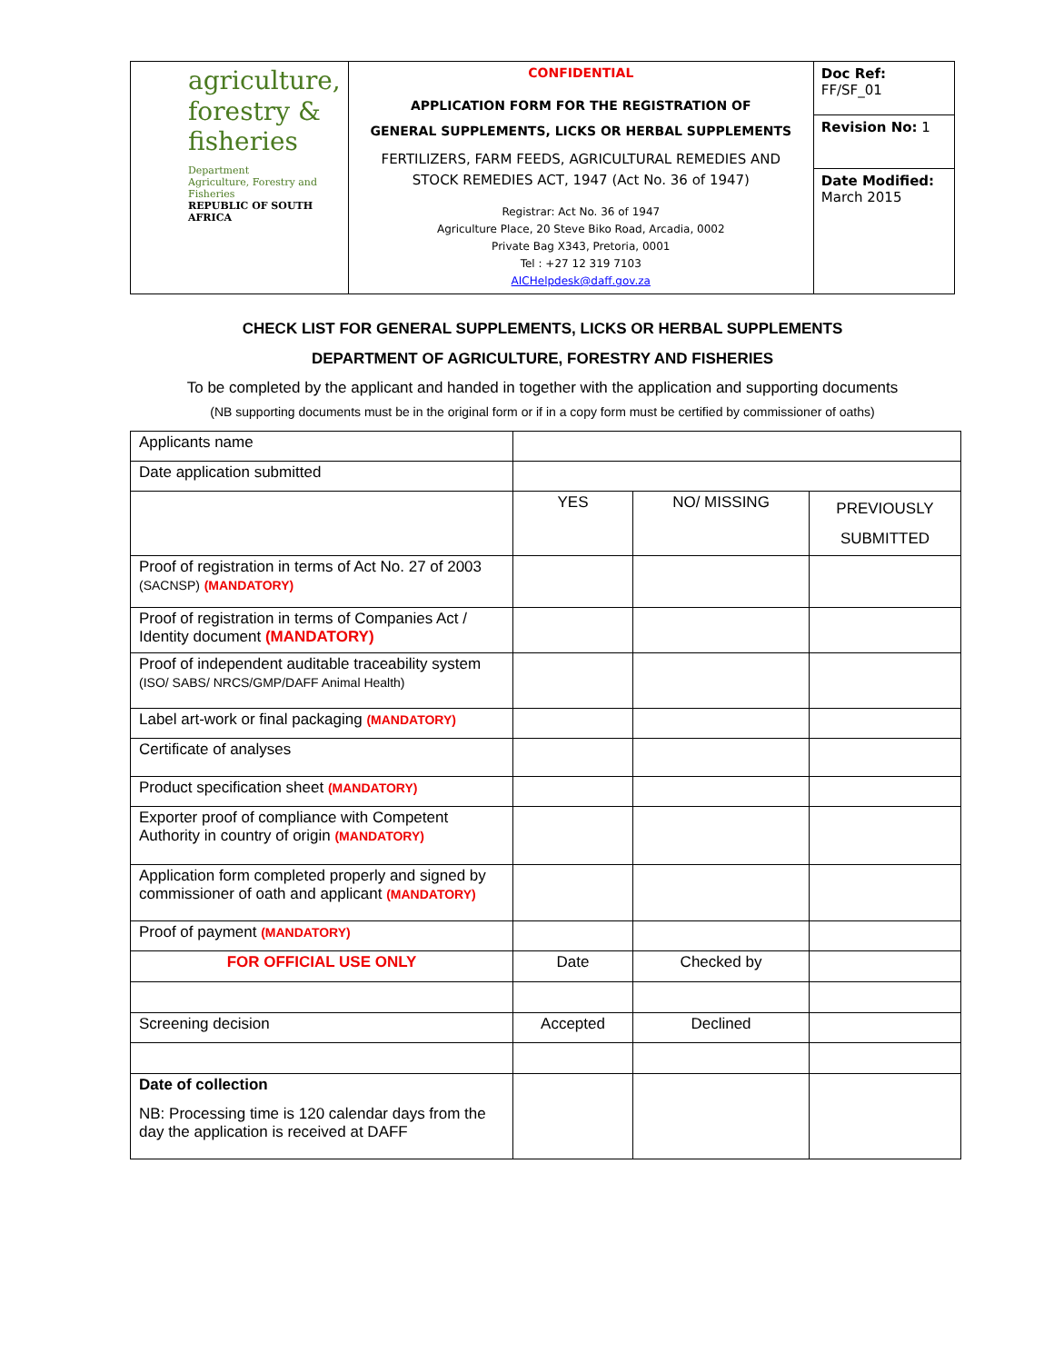| agriculture, forestry & fisheries Department Agriculture, Forestry and Fisheries REPUBLIC OF SOUTH AFRICA | CONFIDENTIAL APPLICATION FORM FOR THE REGISTRATION OF GENERAL SUPPLEMENTS, LICKS OR HERBAL SUPPLEMENTS FERTILIZERS, FARM FEEDS, AGRICULTURAL REMEDIES AND STOCK REMEDIES ACT, 1947 (Act No. 36 of 1947) Registrar: Act No. 36 of 1947 Agriculture Place, 20 Steve Biko Road, Arcadia, 0002 Private Bag X343, Pretoria, 0001 Tel : +27 12 319 7103 AICHelpdesk@daff.gov.za | Doc Ref: FF/SF_01 |
| | | Revision No: 1 |
| | | Date Modified: March 2015 |
CHECK LIST FOR GENERAL SUPPLEMENTS, LICKS OR HERBAL SUPPLEMENTS
DEPARTMENT OF AGRICULTURE, FORESTRY AND FISHERIES
To be completed by the applicant and handed in together with the application and supporting documents
(NB supporting documents must be in the original form or if in a copy form must be certified by commissioner of oaths)
| Applicants name | | | |
| Date application submitted | | | |
| | YES | NO/ MISSING | PREVIOUSLY SUBMITTED |
| Proof of registration in terms of Act No. 27 of 2003 (SACNSP) (MANDATORY) | | | |
| Proof of registration in terms of Companies Act / Identity document (MANDATORY) | | | |
| Proof of independent auditable traceability system (ISO/ SABS/ NRCS/GMP/DAFF Animal Health) | | | |
| Label art-work or final packaging (MANDATORY) | | | |
| Certificate of analyses | | | |
| Product specification sheet (MANDATORY) | | | |
| Exporter proof of compliance with Competent Authority in country of origin (MANDATORY) | | | |
| Application form completed properly and signed by commissioner of oath and applicant (MANDATORY) | | | |
| Proof of payment (MANDATORY) | | | |
| FOR OFFICIAL USE ONLY | Date | Checked by | |
| Screening decision | Accepted | Declined | |
| Date of collection NB: Processing time is 120 calendar days from the day the application is received at DAFF | | | |